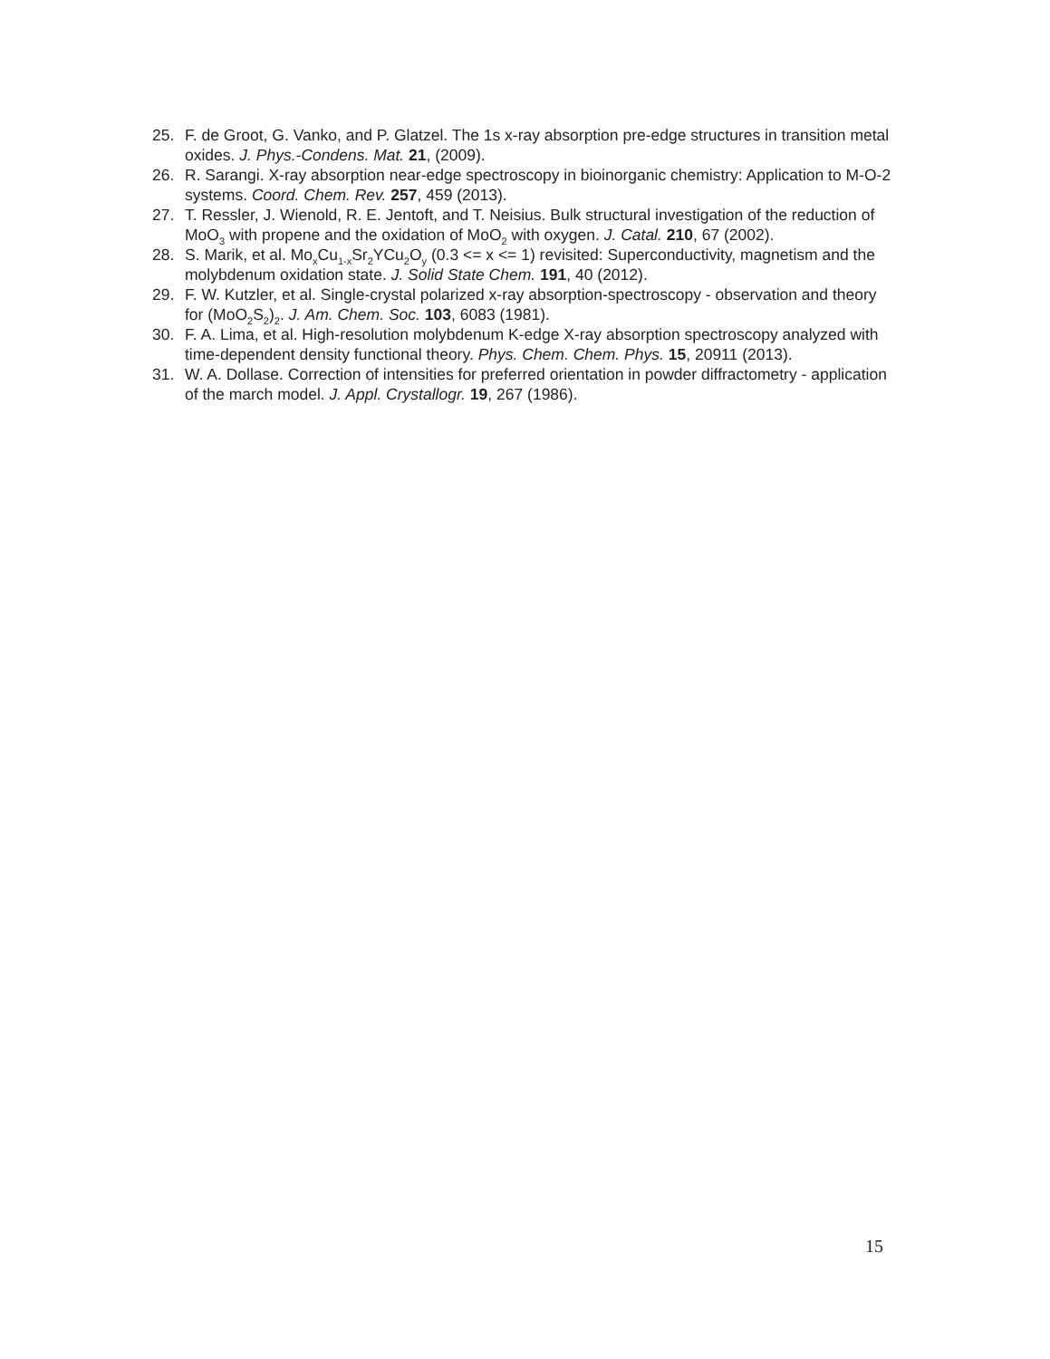25. F. de Groot, G. Vanko, and P. Glatzel. The 1s x-ray absorption pre-edge structures in transition metal oxides. J. Phys.-Condens. Mat. 21, (2009).
26. R. Sarangi. X-ray absorption near-edge spectroscopy in bioinorganic chemistry: Application to M-O-2 systems. Coord. Chem. Rev. 257, 459 (2013).
27. T. Ressler, J. Wienold, R. E. Jentoft, and T. Neisius. Bulk structural investigation of the reduction of MoO<sub>3</sub> with propene and the oxidation of MoO<sub>2</sub> with oxygen. J. Catal. 210, 67 (2002).
28. S. Marik, et al. Mo<sub>x</sub>Cu<sub>1-x</sub>Sr<sub>2</sub>YCu<sub>2</sub>O<sub>y</sub> (0.3 <= x <= 1) revisited: Superconductivity, magnetism and the molybdenum oxidation state. J. Solid State Chem. 191, 40 (2012).
29. F. W. Kutzler, et al. Single-crystal polarized x-ray absorption-spectroscopy - observation and theory for (MoO<sub>2</sub>S<sub>2</sub>)<sub>2</sub>. J. Am. Chem. Soc. 103, 6083 (1981).
30. F. A. Lima, et al. High-resolution molybdenum K-edge X-ray absorption spectroscopy analyzed with time-dependent density functional theory. Phys. Chem. Chem. Phys. 15, 20911 (2013).
31. W. A. Dollase. Correction of intensities for preferred orientation in powder diffractometry - application of the march model. J. Appl. Crystallogr. 19, 267 (1986).
15